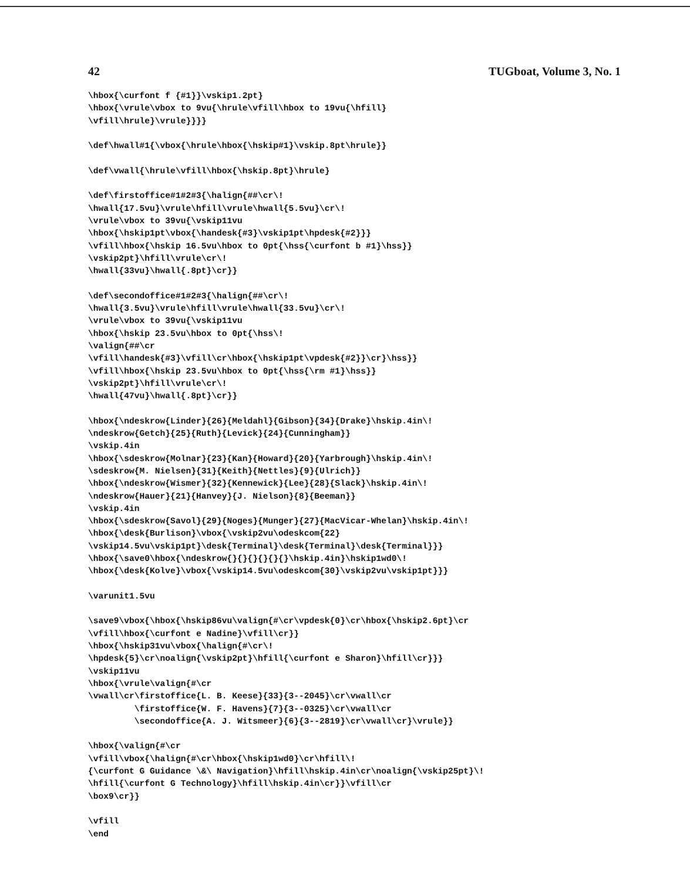42 TUGboat, Volume 3, No. 1
\hbox{\curfont f {#1}}\vskip1.2pt}
\hbox{\vrule\vbox to 9vu{\hrule\vfill\hbox to 19vu{\hfill}
\vfill\hrule}\vrule}}}}

\def\hwall#1{\vbox{\hrule\hbox{\hskip#1}\vskip.8pt\hrule}}

\def\vwall{\hrule\vfill\hbox{\hskip.8pt}\hrule}

\def\firstoffice#1#2#3{\halign{##\cr\!
\hwall{17.5vu}\vrule\hfill\vrule\hwall{5.5vu}\cr\!
\vrule\vbox to 39vu{\vskip11vu
\hbox{\hskip1pt\vbox{\handesk{#3}\vskip1pt\hpdesk{#2}}}
\vfill\hbox{\hskip 16.5vu\hbox to 0pt{\hss{\curfont b #1}\hss}}
\vskip2pt}\hfill\vrule\cr\!
\hwall{33vu}\hwall{.8pt}\cr}}

\def\secondoffice#1#2#3{\halign{##\cr\!
\hwall{3.5vu}\vrule\hfill\vrule\hwall{33.5vu}\cr\!
\vrule\vbox to 39vu{\vskip11vu
\hbox{\hskip 23.5vu\hbox to 0pt{\hss\!
\valign{##\cr
\vfill\handesk{#3}\vfill\cr\hbox{\hskip1pt\vpdesk{#2}}\cr}\hss}}
\vfill\hbox{\hskip 23.5vu\hbox to 0pt{\hss{\rm #1}\hss}}
\vskip2pt}\hfill\vrule\cr\!
\hwall{47vu}\hwall{.8pt}\cr}}

\hbox{\ndeskrow{Linder}{26}{Meldahl}{Gibson}{34}{Drake}\hskip.4in\!
\ndeskrow{Getch}{25}{Ruth}{Levick}{24}{Cunningham}}
\vskip.4in
\hbox{\sdeskrow{Molnar}{23}{Kan}{Howard}{20}{Yarbrough}\hskip.4in\!
\sdeskrow{M. Nielsen}{31}{Keith}{Nettles}{9}{Ulrich}}
\hbox{\ndeskrow{Wismer}{32}{Kennewick}{Lee}{28}{Slack}\hskip.4in\!
\ndeskrow{Hauer}{21}{Hanvey}{J. Nielson}{8}{Beeman}}
\vskip.4in
\hbox{\sdeskrow{Savol}{29}{Noges}{Munger}{27}{MacVicar-Whelan}\hskip.4in\!
\hbox{\desk{Burlison}\vbox{\vskip2vu\odeskcom{22}
\vskip14.5vu\vskip1pt}\desk{Terminal}\desk{Terminal}\desk{Terminal}}}
\hbox{\save0\hbox{\ndeskrow{}{}{}{}{}{}\hskip.4in}\hskip1wd0\!
\hbox{\desk{Kolve}\vbox{\vskip14.5vu\odeskcom{30}\vskip2vu\vskip1pt}}}

\varunit1.5vu

\save9\vbox{\hbox{\hskip86vu\valign{#\cr\vpdesk{0}\cr\hbox{\hskip2.6pt}\cr
\vfill\hbox{\curfont e Nadine}\vfill\cr}}
\hbox{\hskip31vu\vbox{\halign{#\cr\!
\hpdesk{5}\cr\noalign{\vskip2pt}\hfill{\curfont e Sharon}\hfill\cr}}}
\vskip11vu
\hbox{\vrule\valign{#\cr
\vwall\cr\firstoffice{L. B. Keese}{33}{3--2045}\cr\vwall\cr
         \firstoffice{W. F. Havens}{7}{3--0325}\cr\vwall\cr
         \secondoffice{A. J. Witsmeer}{6}{3--2819}\cr\vwall\cr}\vrule}}

\hbox{\valign{#\cr
\vfill\vbox{\halign{#\cr\hbox{\hskip1wd0}\cr\hfill\!
{\curfont G Guidance \&\ Navigation}\hfill\hskip.4in\cr\noalign{\vskip25pt}\!
\hfill{\curfont G Technology}\hfill\hskip.4in\cr}}\vfill\cr
\box9\cr}}

\vfill
\end